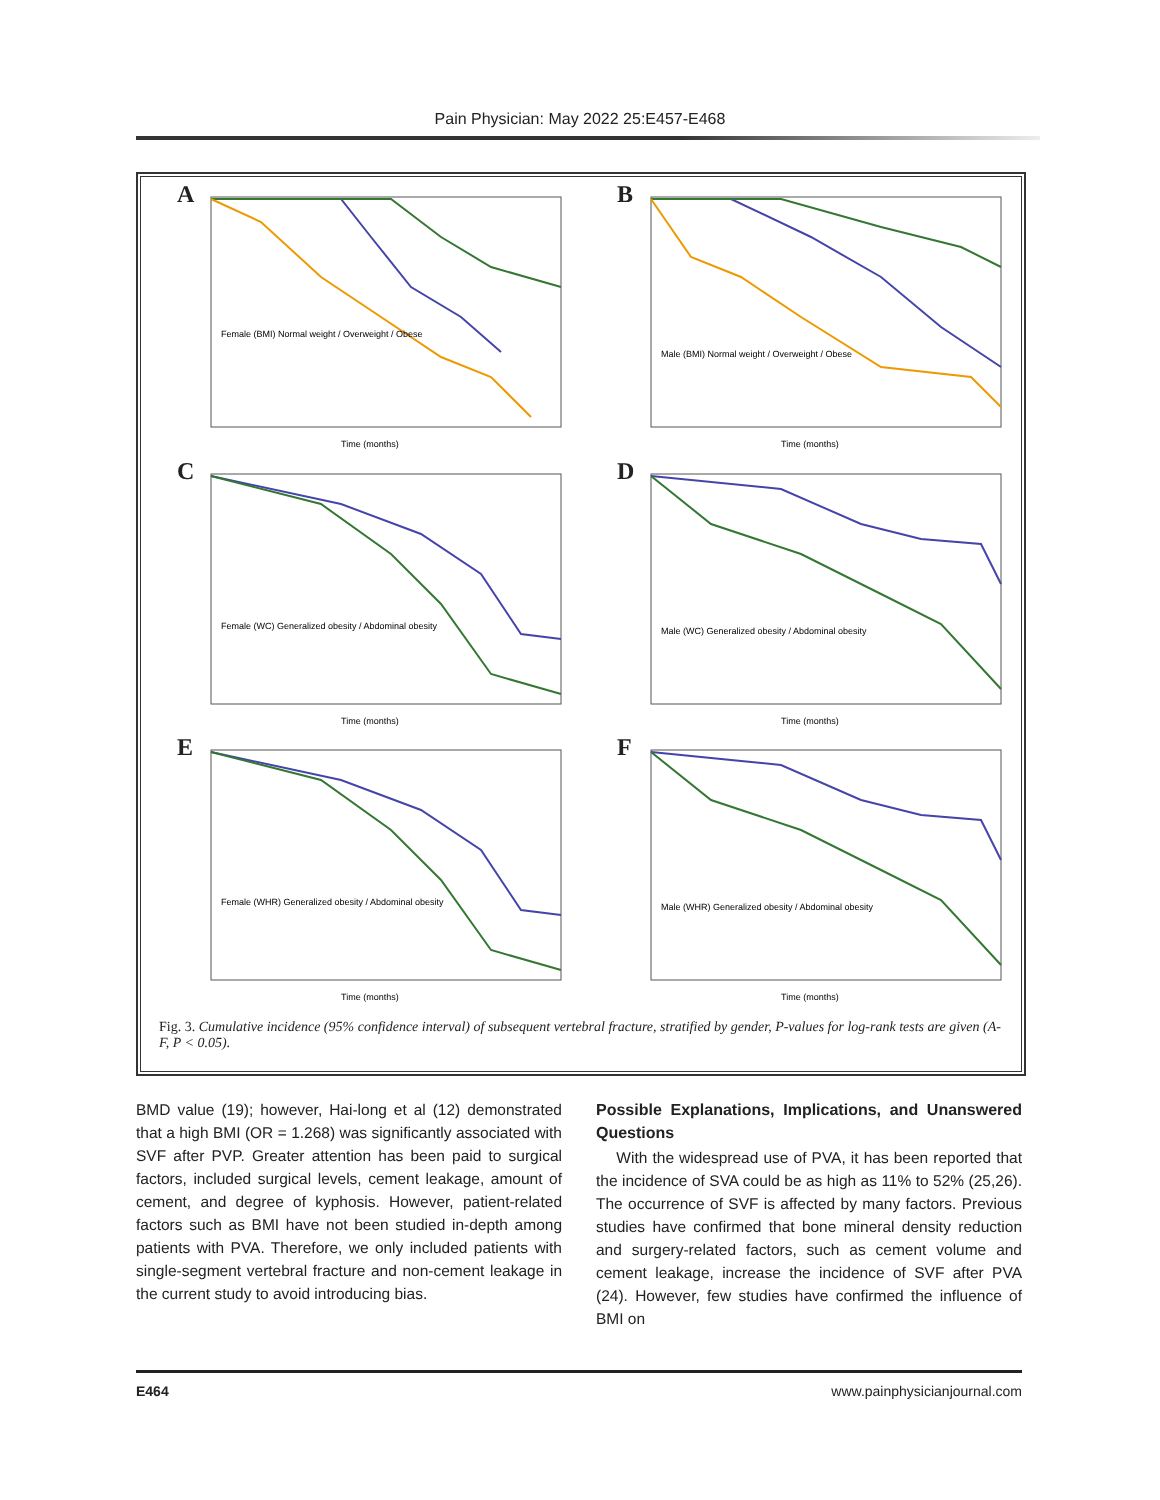Pain Physician: May 2022 25:E457-E468
A
Female (BMI) Normal weight / Overweight / Obese
Time (months)
B
Male (BMI) Normal weight / Overweight / Obese
Time (months)
C
Female (WC) Generalized obesity / Abdominal obesity
Time (months)
D
Male (WC) Generalized obesity / Abdominal obesity
Time (months)
E
Female (WHR) Generalized obesity / Abdominal obesity
Time (months)
F
Male (WHR) Generalized obesity / Abdominal obesity
Time (months)
Fig. 3. Cumulative incidence (95% confidence interval) of subsequent vertebral fracture, stratified by gender, P-values for log-rank tests are given (A-F, P < 0.05).
BMD value (19); however, Hai-long et al (12) demonstrated that a high BMI (OR = 1.268) was significantly associated with SVF after PVP. Greater attention has been paid to surgical factors, included surgical levels, cement leakage, amount of cement, and degree of kyphosis. However, patient-related factors such as BMI have not been studied in-depth among patients with PVA. Therefore, we only included patients with single-segment vertebral fracture and non-cement leakage in the current study to avoid introducing bias.
Possible Explanations, Implications, and Unanswered Questions
With the widespread use of PVA, it has been reported that the incidence of SVA could be as high as 11% to 52% (25,26). The occurrence of SVF is affected by many factors. Previous studies have confirmed that bone mineral density reduction and surgery-related factors, such as cement volume and cement leakage, increase the incidence of SVF after PVA (24). However, few studies have confirmed the influence of BMI on
E464 www.painphysicianjournal.com